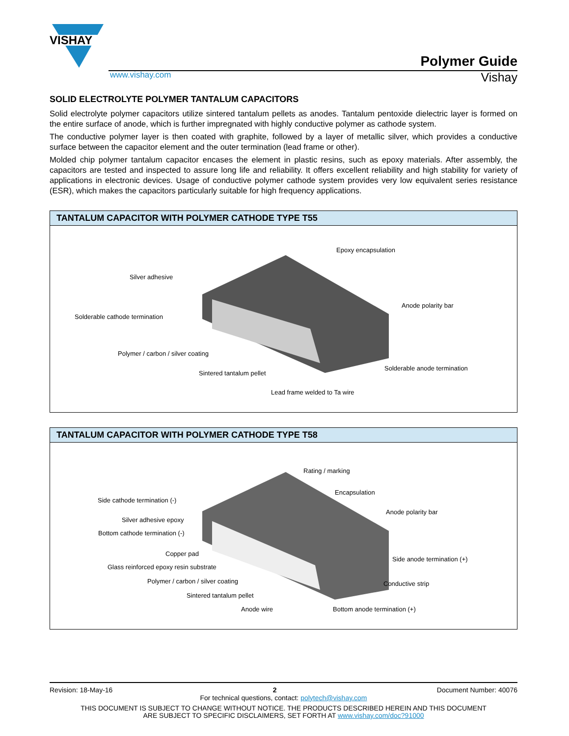VISHAY
Polymer Guide
www.vishay.com Vishay
SOLID ELECTROLYTE POLYMER TANTALUM CAPACITORS
Solid electrolyte polymer capacitors utilize sintered tantalum pellets as anodes. Tantalum pentoxide dielectric layer is formed on the entire surface of anode, which is further impregnated with highly conductive polymer as cathode system.
The conductive polymer layer is then coated with graphite, followed by a layer of metallic silver, which provides a conductive surface between the capacitor element and the outer termination (lead frame or other).
Molded chip polymer tantalum capacitor encases the element in plastic resins, such as epoxy materials. After assembly, the capacitors are tested and inspected to assure long life and reliability. It offers excellent reliability and high stability for variety of applications in electronic devices. Usage of conductive polymer cathode system provides very low equivalent series resistance (ESR), which makes the capacitors particularly suitable for high frequency applications.
TANTALUM CAPACITOR WITH POLYMER CATHODE TYPE T55
Epoxy encapsulation
Silver adhesive
Anode polarity bar
Solderable cathode termination
Polymer / carbon / silver coating
Solderable anode termination
Sintered tantalum pellet
Lead frame welded to Ta wire
TANTALUM CAPACITOR WITH POLYMER CATHODE TYPE T58
Rating / marking
Encapsulation
Side cathode termination (-)
Anode polarity bar
Silver adhesive epoxy
Bottom cathode termination (-)
Copper pad
Side anode termination (+)
Glass reinforced epoxy resin substrate
Polymer / carbon / silver coating Conductive strip
Sintered tantalum pellet
Anode wire Bottom anode termination (+)
Revision: 18-May-16 2 Document Number: 40076
For technical questions, contact: polytech@vishay.com
THIS DOCUMENT IS SUBJECT TO CHANGE WITHOUT NOTICE. THE PRODUCTS DESCRIBED HEREIN AND THIS DOCUMENT
ARE SUBJECT TO SPECIFIC DISCLAIMERS, SET FORTH AT www.vishay.com/doc?91000